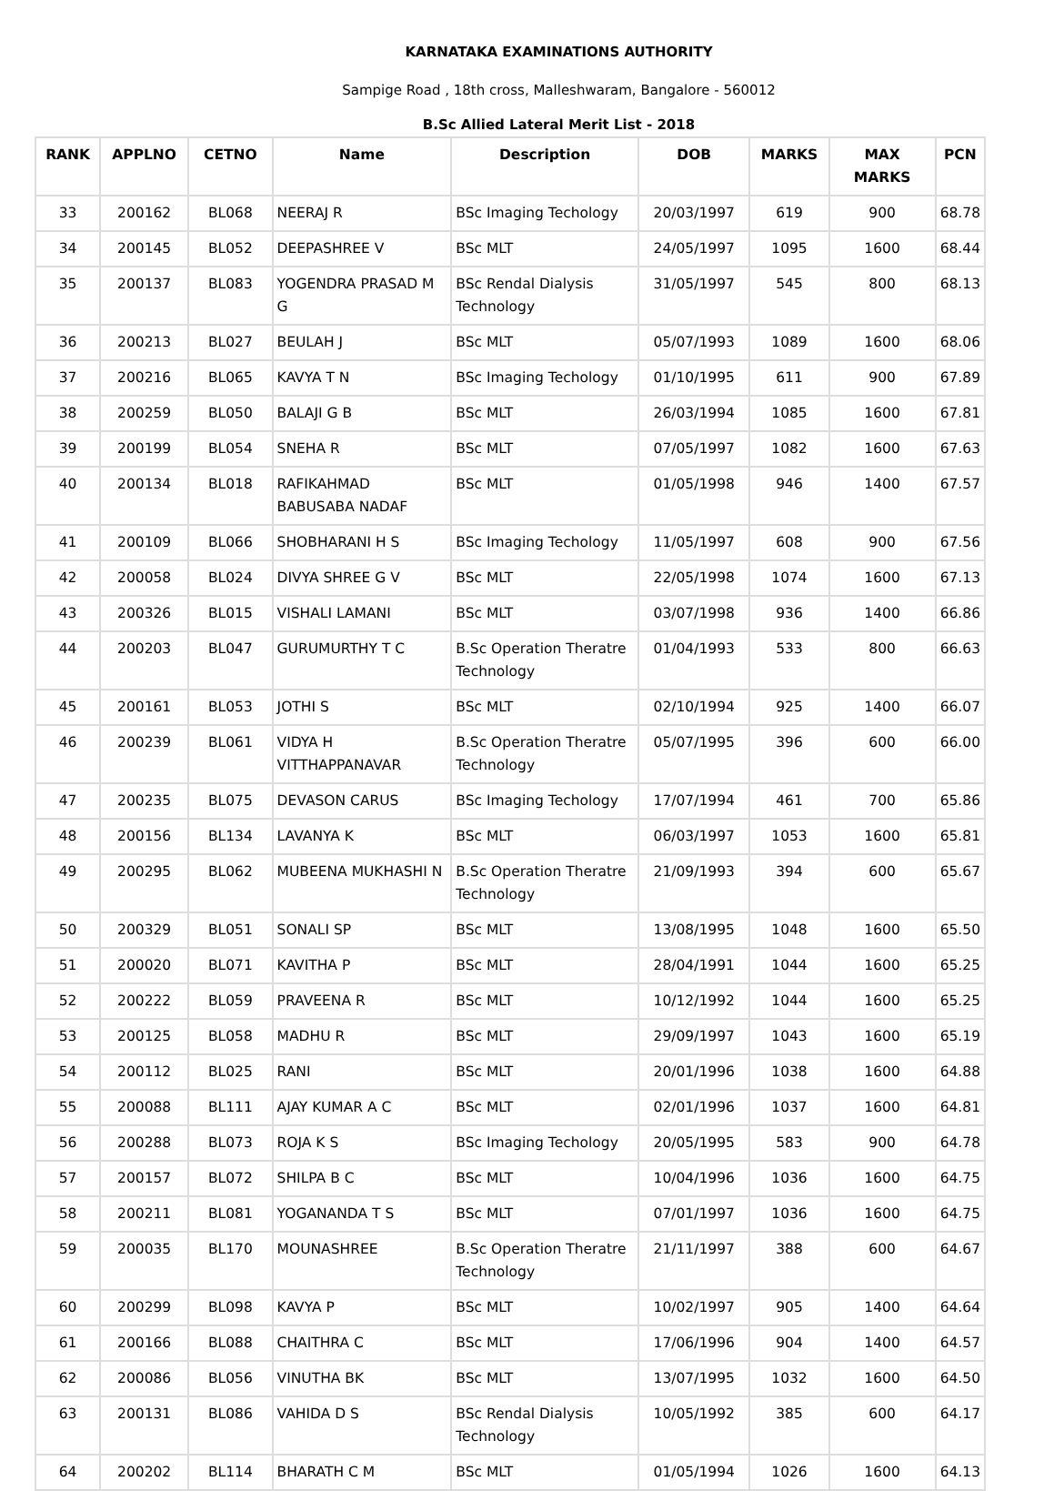KARNATAKA EXAMINATIONS AUTHORITY
Sampige Road , 18th cross, Malleshwaram, Bangalore - 560012
B.Sc Allied Lateral Merit List - 2018
| RANK | APPLNO | CETNO | Name | Description | DOB | MARKS | MAX MARKS | PCN |
| --- | --- | --- | --- | --- | --- | --- | --- | --- |
| 33 | 200162 | BL068 | NEERAJ R | BSc Imaging Techology | 20/03/1997 | 619 | 900 | 68.78 |
| 34 | 200145 | BL052 | DEEPASHREE V | BSc MLT | 24/05/1997 | 1095 | 1600 | 68.44 |
| 35 | 200137 | BL083 | YOGENDRA PRASAD M G | BSc Rendal Dialysis Technology | 31/05/1997 | 545 | 800 | 68.13 |
| 36 | 200213 | BL027 | BEULAH J | BSc MLT | 05/07/1993 | 1089 | 1600 | 68.06 |
| 37 | 200216 | BL065 | KAVYA T N | BSc Imaging Techology | 01/10/1995 | 611 | 900 | 67.89 |
| 38 | 200259 | BL050 | BALAJI G B | BSc MLT | 26/03/1994 | 1085 | 1600 | 67.81 |
| 39 | 200199 | BL054 | SNEHA R | BSc MLT | 07/05/1997 | 1082 | 1600 | 67.63 |
| 40 | 200134 | BL018 | RAFIKAHMAD BABUSABA NADAF | BSc MLT | 01/05/1998 | 946 | 1400 | 67.57 |
| 41 | 200109 | BL066 | SHOBHARANI H S | BSc Imaging Techology | 11/05/1997 | 608 | 900 | 67.56 |
| 42 | 200058 | BL024 | DIVYA SHREE G V | BSc MLT | 22/05/1998 | 1074 | 1600 | 67.13 |
| 43 | 200326 | BL015 | VISHALI LAMANI | BSc MLT | 03/07/1998 | 936 | 1400 | 66.86 |
| 44 | 200203 | BL047 | GURUMURTHY T C | B.Sc Operation Theratre Technology | 01/04/1993 | 533 | 800 | 66.63 |
| 45 | 200161 | BL053 | JOTHI S | BSc MLT | 02/10/1994 | 925 | 1400 | 66.07 |
| 46 | 200239 | BL061 | VIDYA H VITTHAPPANAVAR | B.Sc Operation Theratre Technology | 05/07/1995 | 396 | 600 | 66.00 |
| 47 | 200235 | BL075 | DEVASON CARUS | BSc Imaging Techology | 17/07/1994 | 461 | 700 | 65.86 |
| 48 | 200156 | BL134 | LAVANYA K | BSc MLT | 06/03/1997 | 1053 | 1600 | 65.81 |
| 49 | 200295 | BL062 | MUBEENA MUKHASHI N | B.Sc Operation Theratre Technology | 21/09/1993 | 394 | 600 | 65.67 |
| 50 | 200329 | BL051 | SONALI SP | BSc MLT | 13/08/1995 | 1048 | 1600 | 65.50 |
| 51 | 200020 | BL071 | KAVITHA P | BSc MLT | 28/04/1991 | 1044 | 1600 | 65.25 |
| 52 | 200222 | BL059 | PRAVEENA R | BSc MLT | 10/12/1992 | 1044 | 1600 | 65.25 |
| 53 | 200125 | BL058 | MADHU R | BSc MLT | 29/09/1997 | 1043 | 1600 | 65.19 |
| 54 | 200112 | BL025 | RANI | BSc MLT | 20/01/1996 | 1038 | 1600 | 64.88 |
| 55 | 200088 | BL111 | AJAY KUMAR A C | BSc MLT | 02/01/1996 | 1037 | 1600 | 64.81 |
| 56 | 200288 | BL073 | ROJA K S | BSc Imaging Techology | 20/05/1995 | 583 | 900 | 64.78 |
| 57 | 200157 | BL072 | SHILPA B C | BSc MLT | 10/04/1996 | 1036 | 1600 | 64.75 |
| 58 | 200211 | BL081 | YOGANANDA T S | BSc MLT | 07/01/1997 | 1036 | 1600 | 64.75 |
| 59 | 200035 | BL170 | MOUNASHREE | B.Sc Operation Theratre Technology | 21/11/1997 | 388 | 600 | 64.67 |
| 60 | 200299 | BL098 | KAVYA P | BSc MLT | 10/02/1997 | 905 | 1400 | 64.64 |
| 61 | 200166 | BL088 | CHAITHRA C | BSc MLT | 17/06/1996 | 904 | 1400 | 64.57 |
| 62 | 200086 | BL056 | VINUTHA BK | BSc MLT | 13/07/1995 | 1032 | 1600 | 64.50 |
| 63 | 200131 | BL086 | VAHIDA D S | BSc Rendal Dialysis Technology | 10/05/1992 | 385 | 600 | 64.17 |
| 64 | 200202 | BL114 | BHARATH C M | BSc MLT | 01/05/1994 | 1026 | 1600 | 64.13 |